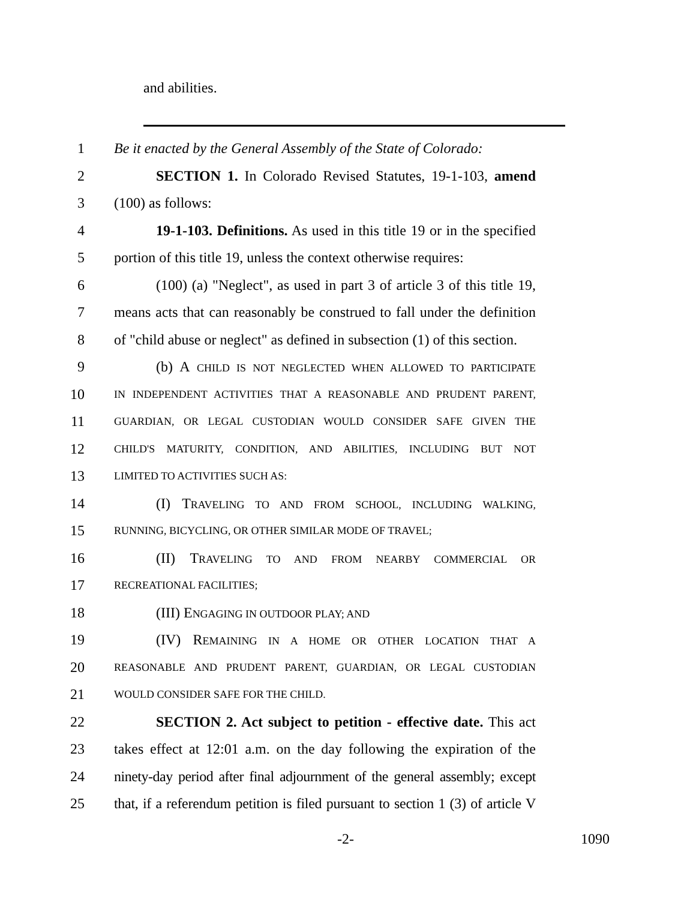and abilities.
1 Be it enacted by the General Assembly of the State of Colorado:
2 SECTION 1. In Colorado Revised Statutes, 19-1-103, amend
3 (100) as follows:
4 19-1-103. Definitions. As used in this title 19 or in the specified
5 portion of this title 19, unless the context otherwise requires:
6 (100) (a) "Neglect", as used in part 3 of article 3 of this title 19,
7 means acts that can reasonably be construed to fall under the definition
8 of "child abuse or neglect" as defined in subsection (1) of this section.
9 (b) A CHILD IS NOT NEGLECTED WHEN ALLOWED TO PARTICIPATE
10 IN INDEPENDENT ACTIVITIES THAT A REASONABLE AND PRUDENT PARENT,
11 GUARDIAN, OR LEGAL CUSTODIAN WOULD CONSIDER SAFE GIVEN THE
12 CHILD'S MATURITY, CONDITION, AND ABILITIES, INCLUDING BUT NOT
13 LIMITED TO ACTIVITIES SUCH AS:
14 (I) TRAVELING TO AND FROM SCHOOL, INCLUDING WALKING,
15 RUNNING, BICYCLING, OR OTHER SIMILAR MODE OF TRAVEL;
16 (II) TRAVELING TO AND FROM NEARBY COMMERCIAL OR
17 RECREATIONAL FACILITIES;
18 (III) ENGAGING IN OUTDOOR PLAY; AND
19 (IV) REMAINING IN A HOME OR OTHER LOCATION THAT A
20 REASONABLE AND PRUDENT PARENT, GUARDIAN, OR LEGAL CUSTODIAN
21 WOULD CONSIDER SAFE FOR THE CHILD.
22 SECTION 2. Act subject to petition - effective date. This act
23 takes effect at 12:01 a.m. on the day following the expiration of the
24 ninety-day period after final adjournment of the general assembly; except
25 that, if a referendum petition is filed pursuant to section 1 (3) of article V
-2- 1090